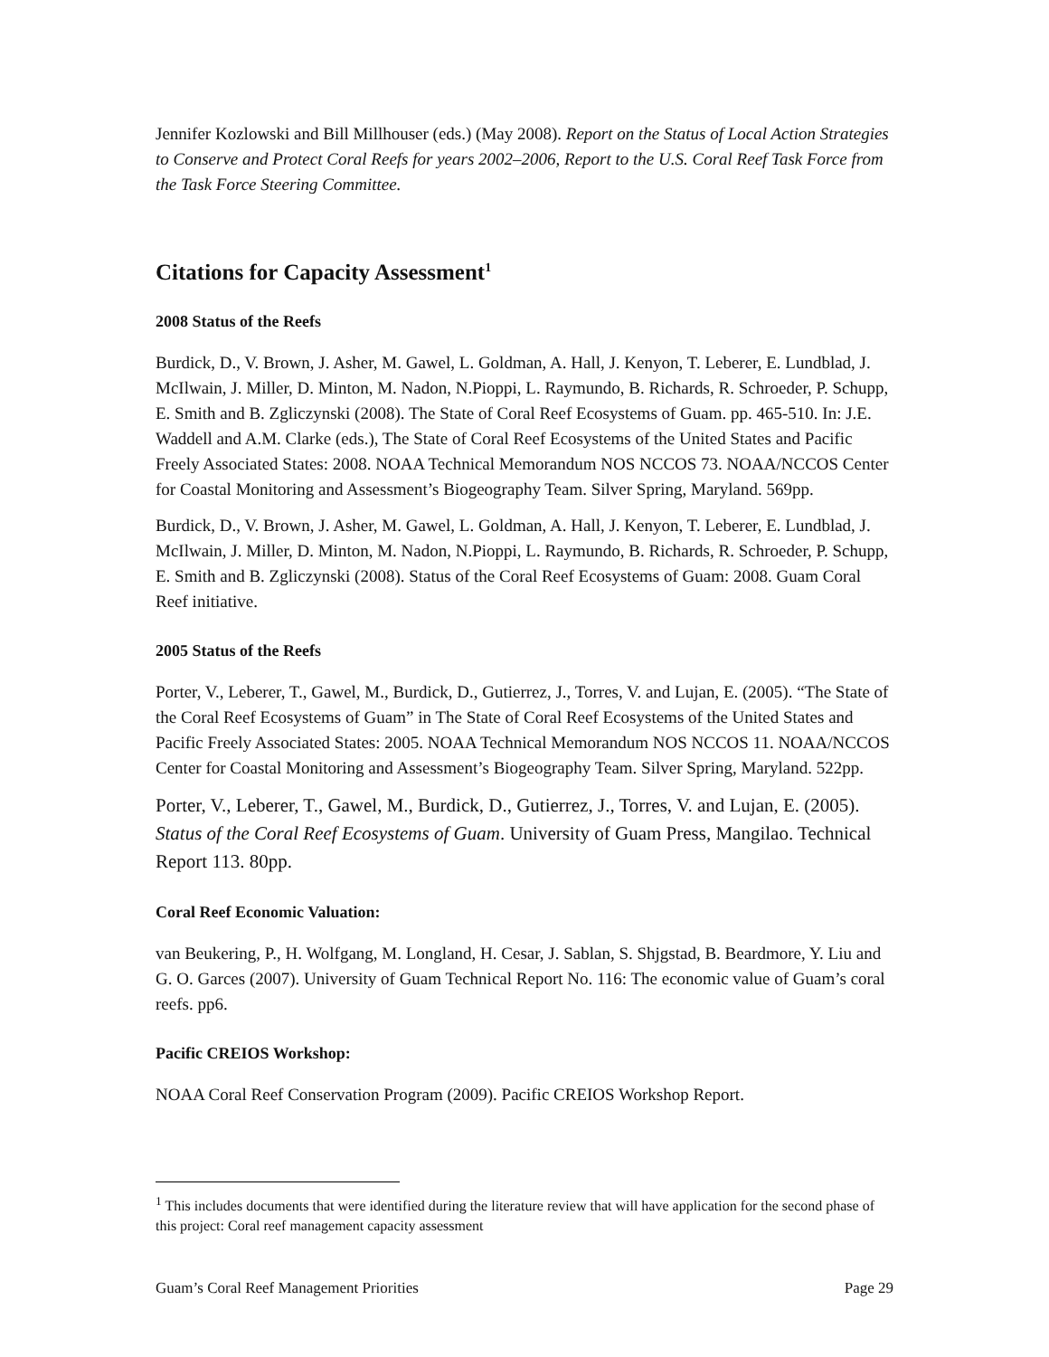Jennifer Kozlowski and Bill Millhouser (eds.) (May 2008). Report on the Status of Local Action Strategies to Conserve and Protect Coral Reefs for years 2002–2006, Report to the U.S. Coral Reef Task Force from the Task Force Steering Committee.
Citations for Capacity Assessment<sup>1</sup>
2008 Status of the Reefs
Burdick, D., V. Brown, J. Asher, M. Gawel, L. Goldman, A. Hall, J. Kenyon, T. Leberer, E. Lundblad, J. McIlwain, J. Miller, D. Minton, M. Nadon, N.Pioppi, L. Raymundo, B. Richards, R. Schroeder, P. Schupp, E. Smith and B. Zgliczynski (2008). The State of Coral Reef Ecosystems of Guam. pp. 465-510. In: J.E. Waddell and A.M. Clarke (eds.), The State of Coral Reef Ecosystems of the United States and Pacific Freely Associated States: 2008. NOAA Technical Memorandum NOS NCCOS 73. NOAA/NCCOS Center for Coastal Monitoring and Assessment’s Biogeography Team. Silver Spring, Maryland. 569pp.
Burdick, D., V. Brown, J. Asher, M. Gawel, L. Goldman, A. Hall, J. Kenyon, T. Leberer, E. Lundblad, J. McIlwain, J. Miller, D. Minton, M. Nadon, N.Pioppi, L. Raymundo, B. Richards, R. Schroeder, P. Schupp, E. Smith and B. Zgliczynski (2008). Status of the Coral Reef Ecosystems of Guam: 2008. Guam Coral Reef initiative.
2005 Status of the Reefs
Porter, V., Leberer, T., Gawel, M., Burdick, D., Gutierrez, J., Torres, V. and Lujan, E. (2005). “The State of the Coral Reef Ecosystems of Guam” in The State of Coral Reef Ecosystems of the United States and Pacific Freely Associated States: 2005. NOAA Technical Memorandum NOS NCCOS 11. NOAA/NCCOS Center for Coastal Monitoring and Assessment’s Biogeography Team. Silver Spring, Maryland. 522pp.
Porter, V., Leberer, T., Gawel, M., Burdick, D., Gutierrez, J., Torres, V. and Lujan, E. (2005). Status of the Coral Reef Ecosystems of Guam. University of Guam Press, Mangilao. Technical Report 113. 80pp.
Coral Reef Economic Valuation:
van Beukering, P., H. Wolfgang, M. Longland, H. Cesar, J. Sablan, S. Shjgstad, B. Beardmore, Y. Liu and G. O. Garces (2007). University of Guam Technical Report No. 116: The economic value of Guam’s coral reefs. pp6.
Pacific CREIOS Workshop:
NOAA Coral Reef Conservation Program (2009). Pacific CREIOS Workshop Report.
<sup>1</sup> This includes documents that were identified during the literature review that will have application for the second phase of this project: Coral reef management capacity assessment
Guam’s Coral Reef Management Priorities Page 29